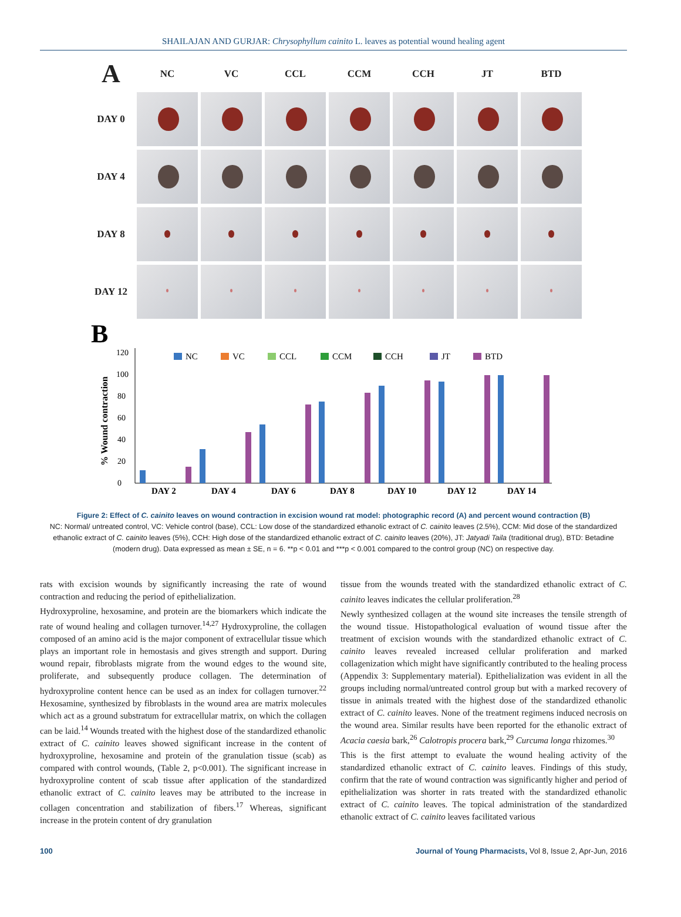SHAILAJAN AND GURJAR: Chrysophyllum cainito L. leaves as potential wound healing agent
A NC VC CCL CCM CCH JT BTD DAY 0
DAY 4
DAY 8
DAY 12
B
% Wound contraction
0
20
40
60
80
100
120
NC
VC
CCL
CCM
CCH
JT
BTD
DAY 2
DAY 4
DAY 6
DAY 8
DAY 10
DAY 12
DAY 14
Figure 2: Effect of C. cainito leaves on wound contraction in excision wound rat model: photographic record (A) and percent wound contraction (B)
NC: Normal/ untreated control, VC: Vehicle control (base), CCL: Low dose of the standardized ethanolic extract of C. cainito leaves (2.5%), CCM: Mid dose of the standardized ethanolic extract of C. cainito leaves (5%), CCH: High dose of the standardized ethanolic extract of C. cainito leaves (20%), JT: Jatyadi Taila (traditional drug), BTD: Betadine (modern drug). Data expressed as mean ± SE, n = 6. **p < 0.01 and ***p < 0.001 compared to the control group (NC) on respective day.
rats with excision wounds by significantly increasing the rate of wound contraction and reducing the period of epithelialization.
Hydroxyproline, hexosamine, and protein are the biomarkers which indicate the rate of wound healing and collagen turnover.<sup>14,27</sup> Hydroxyproline, the collagen composed of an amino acid is the major component of extracellular tissue which plays an important role in hemostasis and gives strength and support. During wound repair, fibroblasts migrate from the wound edges to the wound site, proliferate, and subsequently produce collagen. The determination of hydroxyproline content hence can be used as an index for collagen turnover.<sup>22</sup> Hexosamine, synthesized by fibroblasts in the wound area are matrix molecules which act as a ground substratum for extracellular matrix, on which the collagen can be laid.<sup>14</sup> Wounds treated with the highest dose of the standardized ethanolic extract of C. cainito leaves showed significant increase in the content of hydroxyproline, hexosamine and protein of the granulation tissue (scab) as compared with control wounds, (Table 2, p<0.001). The significant increase in hydroxyproline content of scab tissue after application of the standardized ethanolic extract of C. cainito leaves may be attributed to the increase in collagen concentration and stabilization of fibers.<sup>17</sup> Whereas, significant increase in the protein content of dry granulation
tissue from the wounds treated with the standardized ethanolic extract of C. cainito leaves indicates the cellular proliferation.<sup>28</sup>
Newly synthesized collagen at the wound site increases the tensile strength of the wound tissue. Histopathological evaluation of wound tissue after the treatment of excision wounds with the standardized ethanolic extract of C. cainito leaves revealed increased cellular proliferation and marked collagenization which might have significantly contributed to the healing process (Appendix 3: Supplementary material). Epithelialization was evident in all the groups including normal/untreated control group but with a marked recovery of tissue in animals treated with the highest dose of the standardized ethanolic extract of C. cainito leaves. None of the treatment regimens induced necrosis on the wound area. Similar results have been reported for the ethanolic extract of Acacia caesia bark,<sup>26</sup> Calotropis procera bark,<sup>29</sup> Curcuma longa rhizomes.<sup>30</sup>
This is the first attempt to evaluate the wound healing activity of the standardized ethanolic extract of C. cainito leaves. Findings of this study, confirm that the rate of wound contraction was significantly higher and period of epithelialization was shorter in rats treated with the standardized ethanolic extract of C. cainito leaves. The topical administration of the standardized ethanolic extract of C. cainito leaves facilitated various
100 Journal of Young Pharmacists, Vol 8, Issue 2, Apr-Jun, 2016